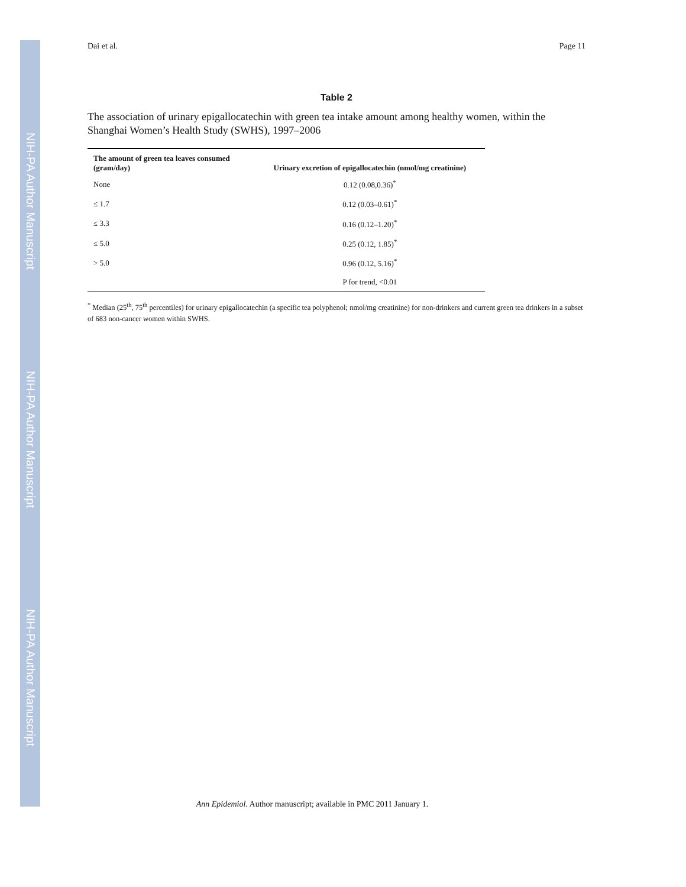NIH-PA Author Manuscript
NIH-PA Author Manuscript
NIH-PA Author Manuscript
Dai et al. Page 11
Table 2
The association of urinary epigallocatechin with green tea intake amount among healthy women, within the Shanghai Women’s Health Study (SWHS), 1997–2006
| The amount of green tea leaves consumed (gram/day) | Urinary excretion of epigallocatechin (nmol/mg creatinine) |
| --- | --- |
| None | 0.12 (0.08,0.36)<sup>*</sup> |
| ≤ 1.7 | 0.12 (0.03–0.61)<sup>*</sup> |
| ≤ 3.3 | 0.16 (0.12–1.20)<sup>*</sup> |
| ≤ 5.0 | 0.25 (0.12, 1.85)<sup>*</sup> |
| > 5.0 | 0.96 (0.12, 5.16)<sup>*</sup> |
| | P for trend, <0.01 |
<sup>*</sup> Median (25<sup>th</sup>, 75<sup>th</sup> percentiles) for urinary epigallocatechin (a specific tea polyphenol; nmol/mg creatinine) for non-drinkers and current green tea drinkers in a subset of 683 non-cancer women within SWHS.
Ann Epidemiol. Author manuscript; available in PMC 2011 January 1.